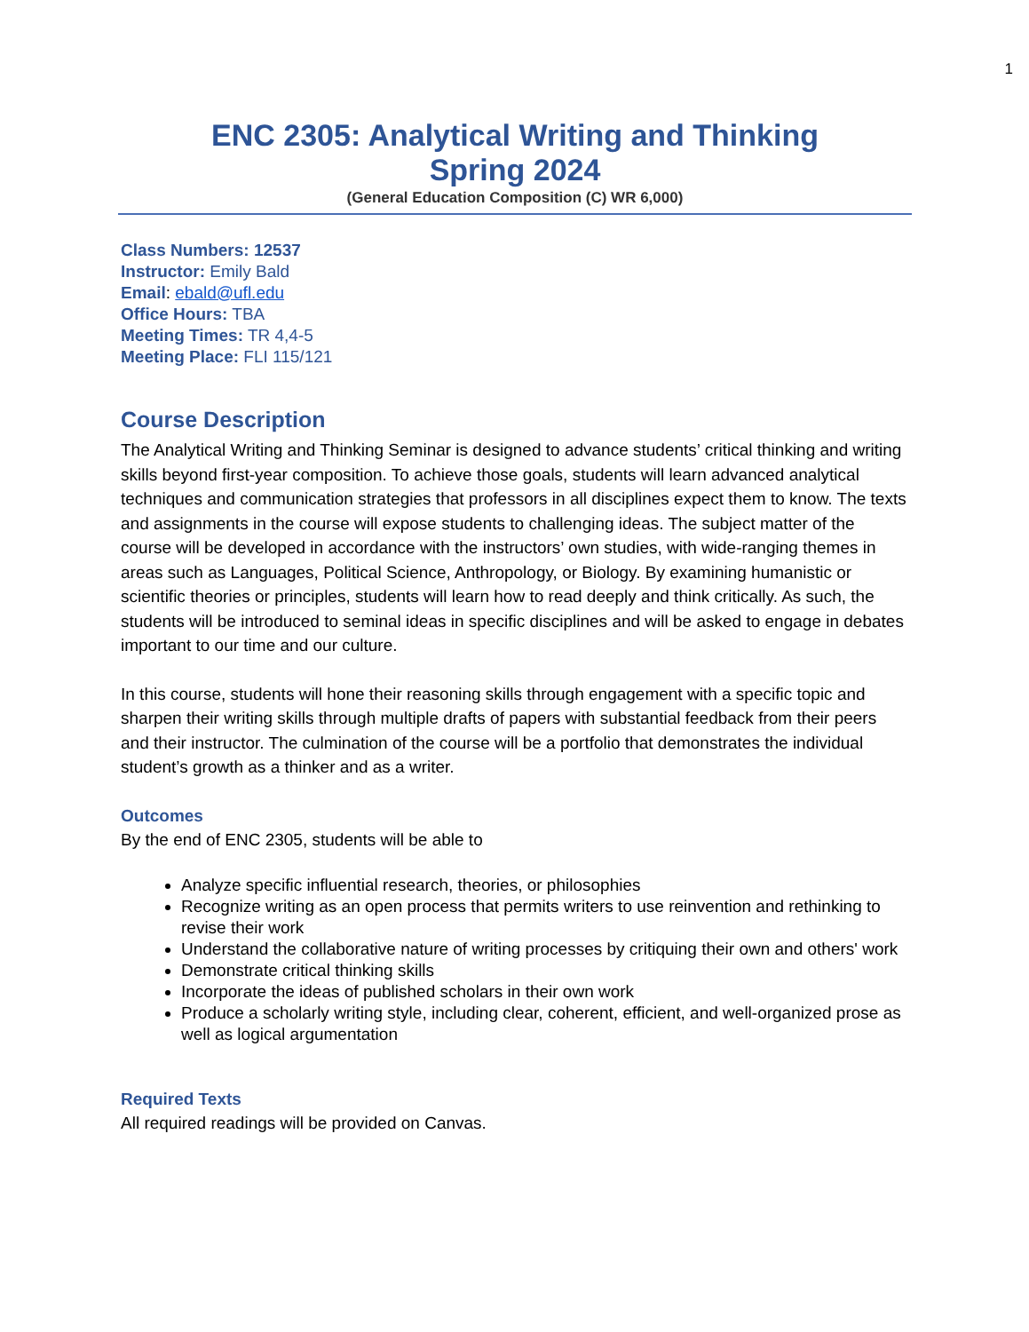1
ENC 2305: Analytical Writing and Thinking
Spring 2024
(General Education Composition (C) WR 6,000)
Class Numbers: 12537
Instructor: Emily Bald
Email: ebald@ufl.edu
Office Hours: TBA
Meeting Times: TR 4,4-5
Meeting Place: FLI 115/121
Course Description
The Analytical Writing and Thinking Seminar is designed to advance students’ critical thinking and writing skills beyond first-year composition. To achieve those goals, students will learn advanced analytical techniques and communication strategies that professors in all disciplines expect them to know. The texts and assignments in the course will expose students to challenging ideas. The subject matter of the course will be developed in accordance with the instructors’ own studies, with wide-ranging themes in areas such as Languages, Political Science, Anthropology, or Biology. By examining humanistic or scientific theories or principles, students will learn how to read deeply and think critically. As such, the students will be introduced to seminal ideas in specific disciplines and will be asked to engage in debates important to our time and our culture.
In this course, students will hone their reasoning skills through engagement with a specific topic and sharpen their writing skills through multiple drafts of papers with substantial feedback from their peers and their instructor. The culmination of the course will be a portfolio that demonstrates the individual student’s growth as a thinker and as a writer.
Outcomes
By the end of ENC 2305, students will be able to
Analyze specific influential research, theories, or philosophies
Recognize writing as an open process that permits writers to use reinvention and rethinking to revise their work
Understand the collaborative nature of writing processes by critiquing their own and others' work
Demonstrate critical thinking skills
Incorporate the ideas of published scholars in their own work
Produce a scholarly writing style, including clear, coherent, efficient, and well-organized prose as well as logical argumentation
Required Texts
All required readings will be provided on Canvas.